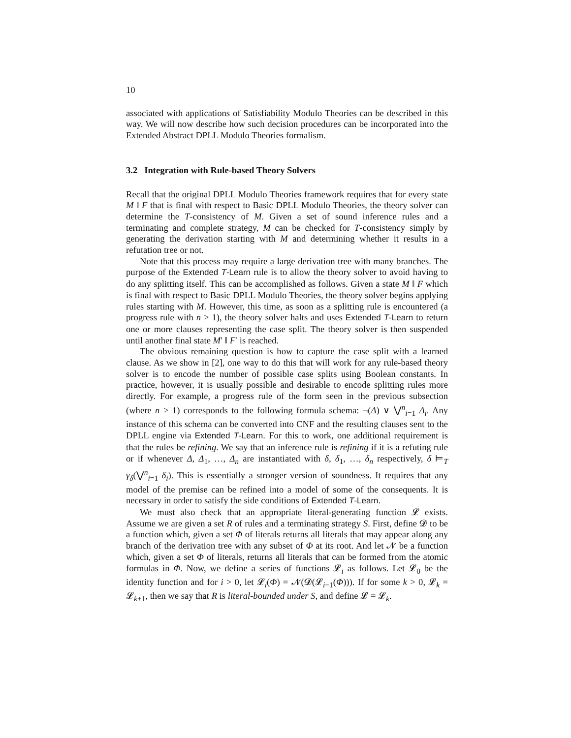10
associated with applications of Satisfiability Modulo Theories can be described in this way. We will now describe how such decision procedures can be incorporated into the Extended Abstract DPLL Modulo Theories formalism.
3.2 Integration with Rule-based Theory Solvers
Recall that the original DPLL Modulo Theories framework requires that for every state M ‖ F that is final with respect to Basic DPLL Modulo Theories, the theory solver can determine the T-consistency of M. Given a set of sound inference rules and a terminating and complete strategy, M can be checked for T-consistency simply by generating the derivation starting with M and determining whether it results in a refutation tree or not.
Note that this process may require a large derivation tree with many branches. The purpose of the Extended T-Learn rule is to allow the theory solver to avoid having to do any splitting itself. This can be accomplished as follows. Given a state M ‖ F which is final with respect to Basic DPLL Modulo Theories, the theory solver begins applying rules starting with M. However, this time, as soon as a splitting rule is encountered (a progress rule with n > 1), the theory solver halts and uses Extended T-Learn to return one or more clauses representing the case split. The theory solver is then suspended until another final state M′ ‖ F′ is reached.
The obvious remaining question is how to capture the case split with a learned clause. As we show in [2], one way to do this that will work for any rule-based theory solver is to encode the number of possible case splits using Boolean constants. In practice, however, it is usually possible and desirable to encode splitting rules more directly. For example, a progress rule of the form seen in the previous subsection (where n > 1) corresponds to the following formula schema: ¬(Δ) ∨ ⋁<sup>n</sup><sub>i=1</sub> Δ<sub>i</sub>. Any instance of this schema can be converted into CNF and the resulting clauses sent to the DPLL engine via Extended T-Learn. For this to work, one additional requirement is that the rules be refining. We say that an inference rule is refining if it is a refuting rule or if whenever Δ, Δ<sub>1</sub>, …, Δ<sub>n</sub> are instantiated with δ, δ<sub>1</sub>, …, δ<sub>n</sub> respectively, δ ⊨<sub>T</sub> γ<sub>δ</sub>(⋁<sup>n</sup><sub>i=1</sub> δ<sub>i</sub>). This is essentially a stronger version of soundness. It requires that any model of the premise can be refined into a model of some of the consequents. It is necessary in order to satisfy the side conditions of Extended T-Learn.
We must also check that an appropriate literal-generating function 𝓛 exists. Assume we are given a set R of rules and a terminating strategy S. First, define 𝓓 to be a function which, given a set Φ of literals returns all literals that may appear along any branch of the derivation tree with any subset of Φ at its root. And let 𝓝 be a function which, given a set Φ of literals, returns all literals that can be formed from the atomic formulas in Φ. Now, we define a series of functions 𝓛<sub>i</sub> as follows. Let 𝓛<sub>0</sub> be the identity function and for i > 0, let 𝓛<sub>i</sub>(Φ) = 𝓝(𝓓(𝓛<sub>i−1</sub>(Φ))). If for some k > 0, 𝓛<sub>k</sub> = 𝓛<sub>k+1</sub>, then we say that R is literal-bounded under S, and define 𝓛 = 𝓛<sub>k</sub>.